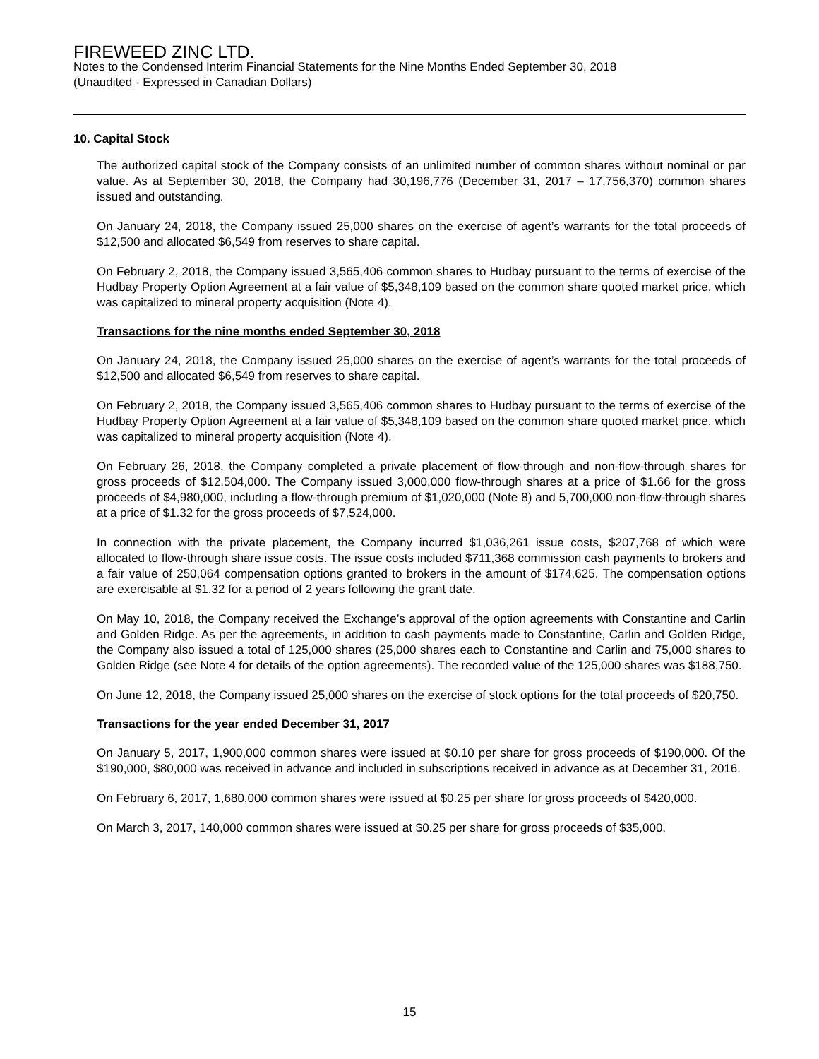FIREWEED ZINC LTD.
Notes to the Condensed Interim Financial Statements for the Nine Months Ended September 30, 2018
(Unaudited - Expressed in Canadian Dollars)
10. Capital Stock
The authorized capital stock of the Company consists of an unlimited number of common shares without nominal or par value. As at September 30, 2018, the Company had 30,196,776 (December 31, 2017 – 17,756,370) common shares issued and outstanding.
On January 24, 2018, the Company issued 25,000 shares on the exercise of agent’s warrants for the total proceeds of $12,500 and allocated $6,549 from reserves to share capital.
On February 2, 2018, the Company issued 3,565,406 common shares to Hudbay pursuant to the terms of exercise of the Hudbay Property Option Agreement at a fair value of $5,348,109 based on the common share quoted market price, which was capitalized to mineral property acquisition (Note 4).
Transactions for the nine months ended September 30, 2018
On January 24, 2018, the Company issued 25,000 shares on the exercise of agent’s warrants for the total proceeds of $12,500 and allocated $6,549 from reserves to share capital.
On February 2, 2018, the Company issued 3,565,406 common shares to Hudbay pursuant to the terms of exercise of the Hudbay Property Option Agreement at a fair value of $5,348,109 based on the common share quoted market price, which was capitalized to mineral property acquisition (Note 4).
On February 26, 2018, the Company completed a private placement of flow-through and non-flow-through shares for gross proceeds of $12,504,000. The Company issued 3,000,000 flow-through shares at a price of $1.66 for the gross proceeds of $4,980,000, including a flow-through premium of $1,020,000 (Note 8) and 5,700,000 non-flow-through shares at a price of $1.32 for the gross proceeds of $7,524,000.
In connection with the private placement, the Company incurred $1,036,261 issue costs, $207,768 of which were allocated to flow-through share issue costs. The issue costs included $711,368 commission cash payments to brokers and a fair value of 250,064 compensation options granted to brokers in the amount of $174,625. The compensation options are exercisable at $1.32 for a period of 2 years following the grant date.
On May 10, 2018, the Company received the Exchange’s approval of the option agreements with Constantine and Carlin and Golden Ridge. As per the agreements, in addition to cash payments made to Constantine, Carlin and Golden Ridge, the Company also issued a total of 125,000 shares (25,000 shares each to Constantine and Carlin and 75,000 shares to Golden Ridge (see Note 4 for details of the option agreements). The recorded value of the 125,000 shares was $188,750.
On June 12, 2018, the Company issued 25,000 shares on the exercise of stock options for the total proceeds of $20,750.
Transactions for the year ended December 31, 2017
On January 5, 2017, 1,900,000 common shares were issued at $0.10 per share for gross proceeds of $190,000. Of the $190,000, $80,000 was received in advance and included in subscriptions received in advance as at December 31, 2016.
On February 6, 2017, 1,680,000 common shares were issued at $0.25 per share for gross proceeds of $420,000.
On March 3, 2017, 140,000 common shares were issued at $0.25 per share for gross proceeds of $35,000.
15